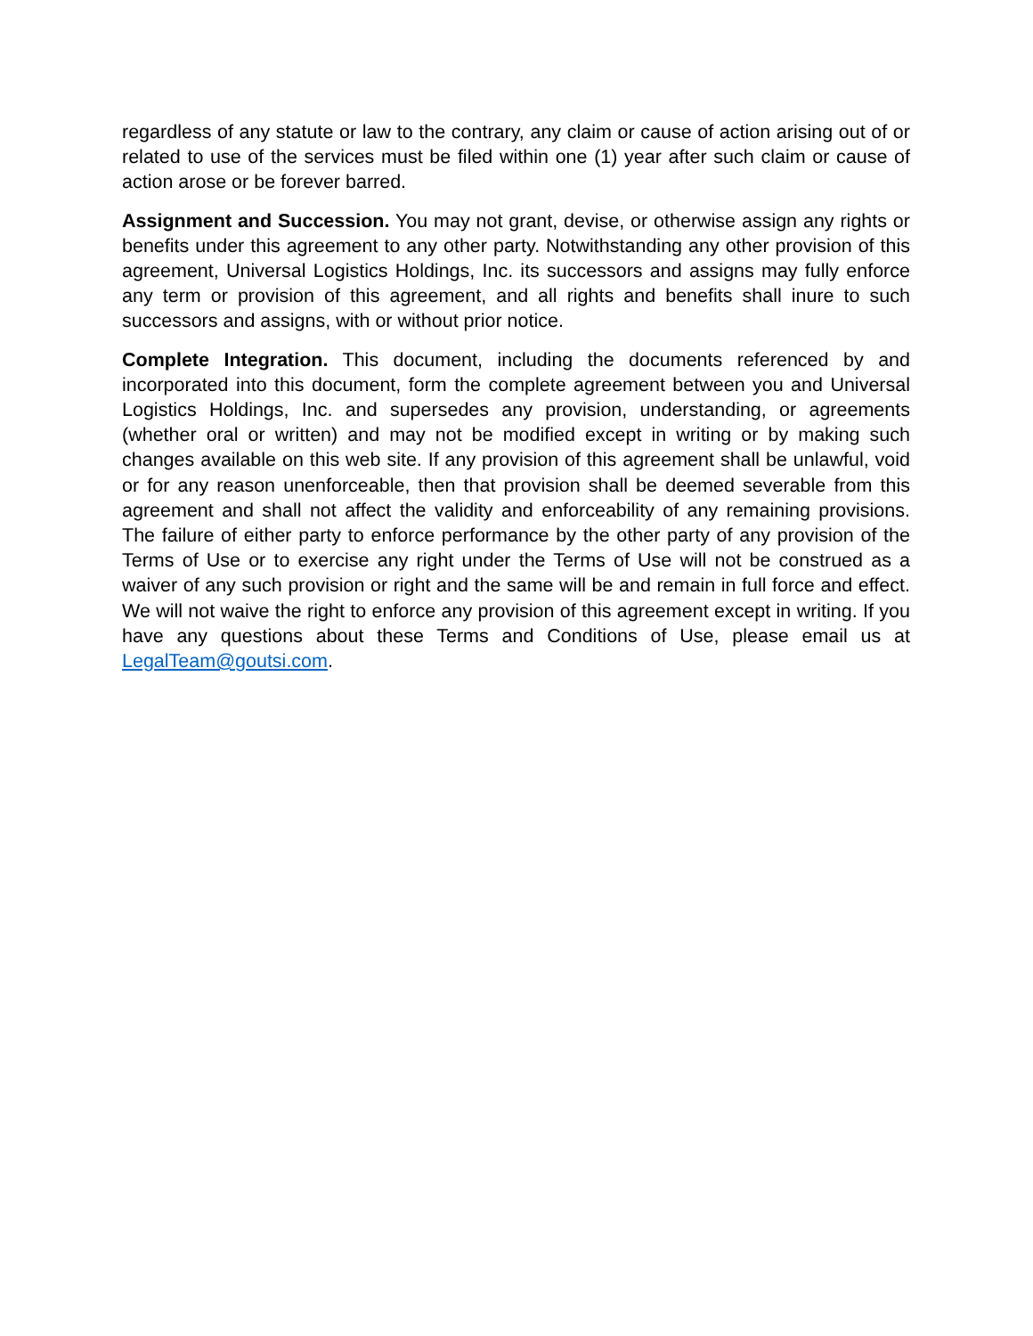regardless of any statute or law to the contrary, any claim or cause of action arising out of or related to use of the services must be filed within one (1) year after such claim or cause of action arose or be forever barred.
Assignment and Succession. You may not grant, devise, or otherwise assign any rights or benefits under this agreement to any other party. Notwithstanding any other provision of this agreement, Universal Logistics Holdings, Inc. its successors and assigns may fully enforce any term or provision of this agreement, and all rights and benefits shall inure to such successors and assigns, with or without prior notice.
Complete Integration. This document, including the documents referenced by and incorporated into this document, form the complete agreement between you and Universal Logistics Holdings, Inc. and supersedes any provision, understanding, or agreements (whether oral or written) and may not be modified except in writing or by making such changes available on this web site. If any provision of this agreement shall be unlawful, void or for any reason unenforceable, then that provision shall be deemed severable from this agreement and shall not affect the validity and enforceability of any remaining provisions. The failure of either party to enforce performance by the other party of any provision of the Terms of Use or to exercise any right under the Terms of Use will not be construed as a waiver of any such provision or right and the same will be and remain in full force and effect. We will not waive the right to enforce any provision of this agreement except in writing. If you have any questions about these Terms and Conditions of Use, please email us at LegalTeam@goutsi.com.